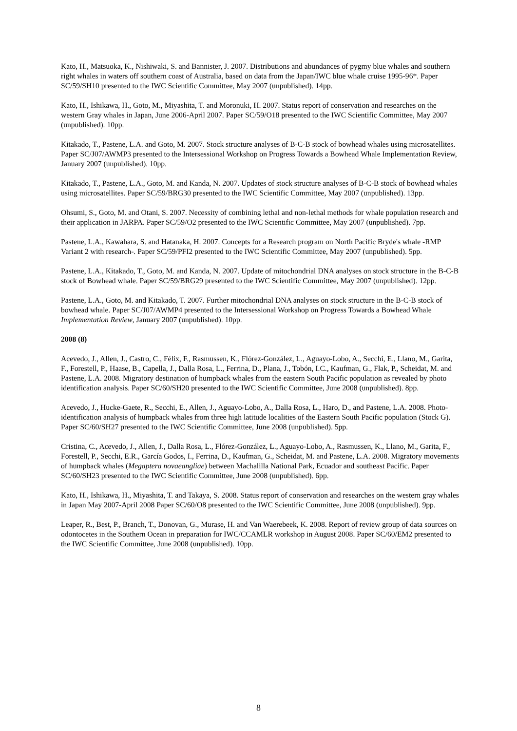Kato, H., Matsuoka, K., Nishiwaki, S. and Bannister, J. 2007. Distributions and abundances of pygmy blue whales and southern right whales in waters off southern coast of Australia, based on data from the Japan/IWC blue whale cruise 1995-96*. Paper SC/59/SH10 presented to the IWC Scientific Committee, May 2007 (unpublished). 14pp.
Kato, H., Ishikawa, H., Goto, M., Miyashita, T. and Moronuki, H. 2007. Status report of conservation and researches on the western Gray whales in Japan, June 2006-April 2007. Paper SC/59/O18 presented to the IWC Scientific Committee, May 2007 (unpublished). 10pp.
Kitakado, T., Pastene, L.A. and Goto, M. 2007. Stock structure analyses of B-C-B stock of bowhead whales using microsatellites. Paper SC/J07/AWMP3 presented to the Intersessional Workshop on Progress Towards a Bowhead Whale Implementation Review, January 2007 (unpublished). 10pp.
Kitakado, T., Pastene, L.A., Goto, M. and Kanda, N. 2007. Updates of stock structure analyses of B-C-B stock of bowhead whales using microsatellites. Paper SC/59/BRG30 presented to the IWC Scientific Committee, May 2007 (unpublished). 13pp.
Ohsumi, S., Goto, M. and Otani, S. 2007. Necessity of combining lethal and non-lethal methods for whale population research and their application in JARPA. Paper SC/59/O2 presented to the IWC Scientific Committee, May 2007 (unpublished). 7pp.
Pastene, L.A., Kawahara, S. and Hatanaka, H. 2007. Concepts for a Research program on North Pacific Bryde's whale -RMP Variant 2 with research-. Paper SC/59/PFI2 presented to the IWC Scientific Committee, May 2007 (unpublished). 5pp.
Pastene, L.A., Kitakado, T., Goto, M. and Kanda, N. 2007. Update of mitochondrial DNA analyses on stock structure in the B-C-B stock of Bowhead whale. Paper SC/59/BRG29 presented to the IWC Scientific Committee, May 2007 (unpublished). 12pp.
Pastene, L.A., Goto, M. and Kitakado, T. 2007. Further mitochondrial DNA analyses on stock structure in the B-C-B stock of bowhead whale. Paper SC/J07/AWMP4 presented to the Intersessional Workshop on Progress Towards a Bowhead Whale Implementation Review, January 2007 (unpublished). 10pp.
2008 (8)
Acevedo, J., Allen, J., Castro, C., Félix, F., Rasmussen, K., Flórez-González, L., Aguayo-Lobo, A., Secchi, E., Llano, M., Garita, F., Forestell, P., Haase, B., Capella, J., Dalla Rosa, L., Ferrina, D., Plana, J., Tobón, I.C., Kaufman, G., Flak, P., Scheidat, M. and Pastene, L.A. 2008. Migratory destination of humpback whales from the eastern South Pacific population as revealed by photo identification analysis. Paper SC/60/SH20 presented to the IWC Scientific Committee, June 2008 (unpublished). 8pp.
Acevedo, J., Hucke-Gaete, R., Secchi, E., Allen, J., Aguayo-Lobo, A., Dalla Rosa, L., Haro, D., and Pastene, L.A. 2008. Photo-identification analysis of humpback whales from three high latitude localities of the Eastern South Pacific population (Stock G). Paper SC/60/SH27 presented to the IWC Scientific Committee, June 2008 (unpublished). 5pp.
Cristina, C., Acevedo, J., Allen, J., Dalla Rosa, L., Flórez-González, L., Aguayo-Lobo, A., Rasmussen, K., Llano, M., Garita, F., Forestell, P., Secchi, E.R., García Godos, I., Ferrina, D., Kaufman, G., Scheidat, M. and Pastene, L.A. 2008. Migratory movements of humpback whales (Megaptera novaeangliae) between Machalilla National Park, Ecuador and southeast Pacific. Paper SC/60/SH23 presented to the IWC Scientific Committee, June 2008 (unpublished). 6pp.
Kato, H., Ishikawa, H., Miyashita, T. and Takaya, S. 2008. Status report of conservation and researches on the western gray whales in Japan May 2007-April 2008 Paper SC/60/O8 presented to the IWC Scientific Committee, June 2008 (unpublished). 9pp.
Leaper, R., Best, P., Branch, T., Donovan, G., Murase, H. and Van Waerebeek, K. 2008. Report of review group of data sources on odontocetes in the Southern Ocean in preparation for IWC/CCAMLR workshop in August 2008. Paper SC/60/EM2 presented to the IWC Scientific Committee, June 2008 (unpublished). 10pp.
8